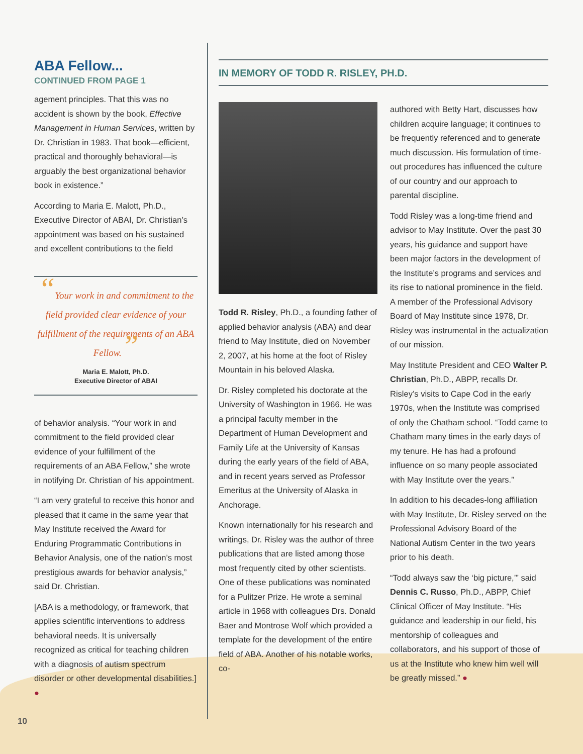ABA Fellow...
CONTINUED FROM PAGE 1
agement principles. That this was no accident is shown by the book, Effective Management in Human Services, written by Dr. Christian in 1983. That book—efficient, practical and thoroughly behavioral—is arguably the best organizational behavior book in existence.”
According to Maria E. Malott, Ph.D., Executive Director of ABAI, Dr. Christian’s appointment was based on his sustained and excellent contributions to the field
“Your work in and commitment to the field provided clear evidence of your fulfillment of the requirements of an ABA Fellow.”
Maria E. Malott, Ph.D.
Executive Director of ABAI
of behavior analysis. “Your work in and commitment to the field provided clear evidence of your fulfillment of the requirements of an ABA Fellow,” she wrote in notifying Dr. Christian of his appointment.
“I am very grateful to receive this honor and pleased that it came in the same year that May Institute received the Award for Enduring Programmatic Contributions in Behavior Analysis, one of the nation’s most prestigious awards for behavior analysis,” said Dr. Christian.
[ABA is a methodology, or framework, that applies scientific interventions to address behavioral needs. It is universally recognized as critical for teaching children with a diagnosis of autism spectrum disorder or other developmental disabilities.] ●
IN MEMORY OF TODD R. RISLEY, PH.D.
Todd R. Risley, Ph.D., a founding father of applied behavior analysis (ABA) and dear friend to May Institute, died on November 2, 2007, at his home at the foot of Risley Mountain in his beloved Alaska.
Dr. Risley completed his doctorate at the University of Washington in 1966. He was a principal faculty member in the Department of Human Development and Family Life at the University of Kansas during the early years of the field of ABA, and in recent years served as Professor Emeritus at the University of Alaska in Anchorage.
Known internationally for his research and writings, Dr. Risley was the author of three publications that are listed among those most frequently cited by other scientists. One of these publications was nominated for a Pulitzer Prize. He wrote a seminal article in 1968 with colleagues Drs. Donald Baer and Montrose Wolf which provided a template for the development of the entire field of ABA. Another of his notable works, co-
authored with Betty Hart, discusses how children acquire language; it continues to be frequently referenced and to generate much discussion. His formulation of time-out procedures has influenced the culture of our country and our approach to parental discipline.
Todd Risley was a long-time friend and advisor to May Institute. Over the past 30 years, his guidance and support have been major factors in the development of the Institute’s programs and services and its rise to national prominence in the field. A member of the Professional Advisory Board of May Institute since 1978, Dr. Risley was instrumental in the actualization of our mission.
May Institute President and CEO Walter P. Christian, Ph.D., ABPP, recalls Dr. Risley’s visits to Cape Cod in the early 1970s, when the Institute was comprised of only the Chatham school. “Todd came to Chatham many times in the early days of my tenure. He has had a profound influence on so many people associated with May Institute over the years.”
In addition to his decades-long affiliation with May Institute, Dr. Risley served on the Professional Advisory Board of the National Autism Center in the two years prior to his death.
“Todd always saw the ‘big picture,’” said Dennis C. Russo, Ph.D., ABPP, Chief Clinical Officer of May Institute. “His guidance and leadership in our field, his mentorship of colleagues and collaborators, and his support of those of us at the Institute who knew him well will be greatly missed.” ●
10